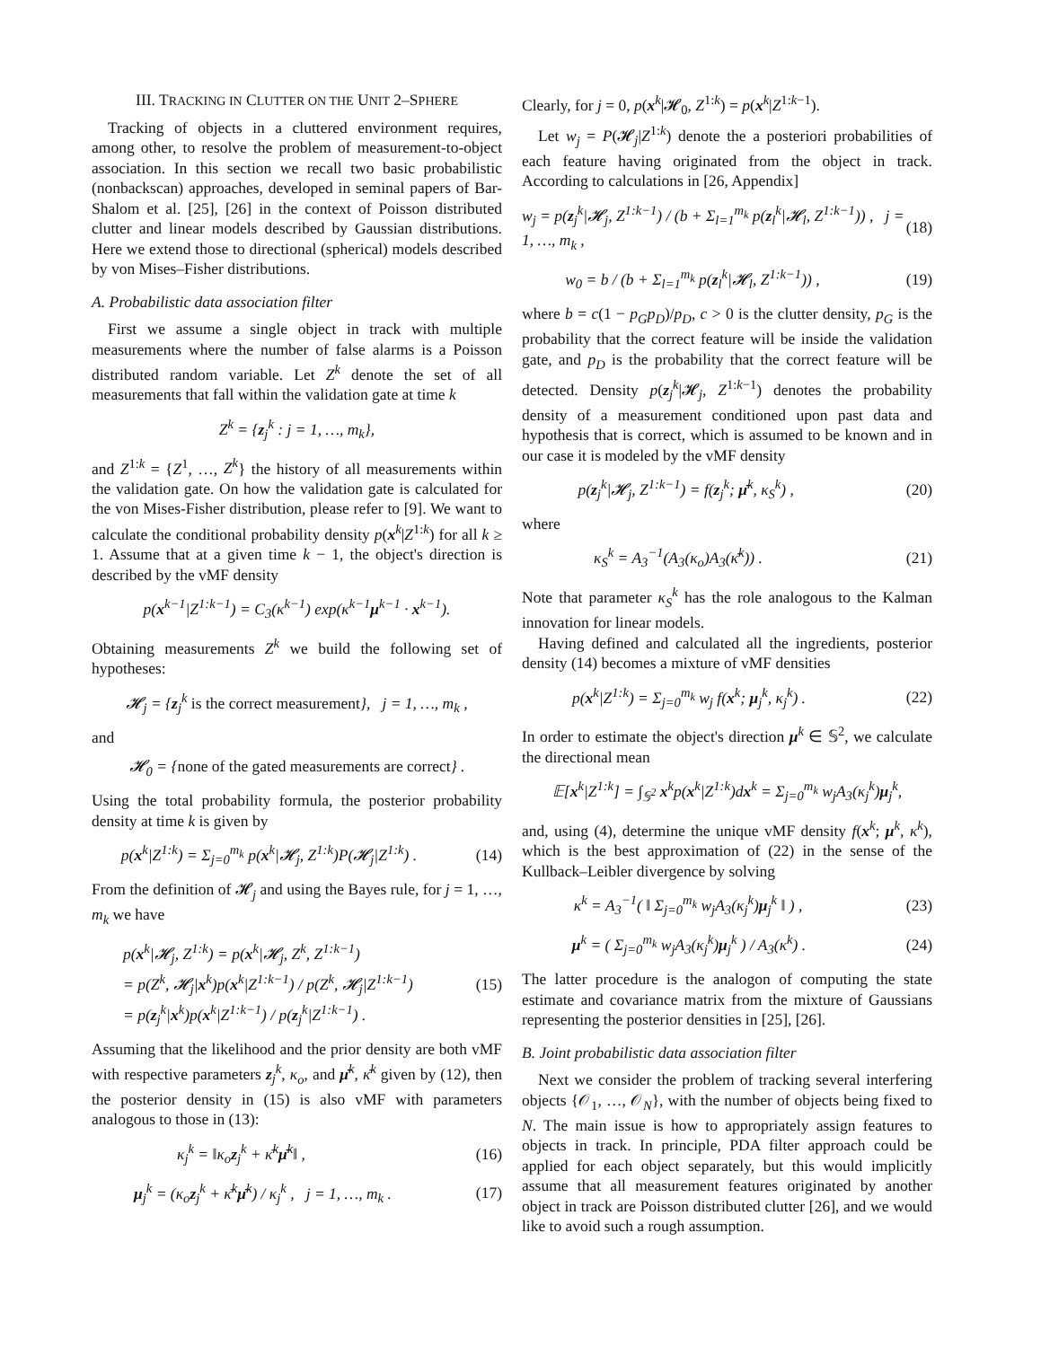III. TRACKING IN CLUTTER ON THE UNIT 2–SPHERE
Tracking of objects in a cluttered environment requires, among other, to resolve the problem of measurement-to-object association. In this section we recall two basic probabilistic (nonbackscan) approaches, developed in seminal papers of Bar-Shalom et al. [25], [26] in the context of Poisson distributed clutter and linear models described by Gaussian distributions. Here we extend those to directional (spherical) models described by von Mises–Fisher distributions.
A. Probabilistic data association filter
First we assume a single object in track with multiple measurements where the number of false alarms is a Poisson distributed random variable. Let Z<sup>k</sup> denote the set of all measurements that fall within the validation gate at time k
Z<sup>k</sup> = {z<sub>j</sub><sup>k</sup> : j = 1, …, m<sub>k</sub>},
and Z<sup>1:k</sup> = {Z<sup>1</sup>, …, Z<sup>k</sup>} the history of all measurements within the validation gate. On how the validation gate is calculated for the von Mises-Fisher distribution, please refer to [9]. We want to calculate the conditional probability density p(x<sup>k</sup>|Z<sup>1:k</sup>) for all k ≥ 1. Assume that at a given time k − 1, the object's direction is described by the vMF density
p(x<sup>k−1</sup>|Z<sup>1:k−1</sup>) = C<sub>3</sub>(κ<sup>k−1</sup>) exp(κ<sup>k−1</sup>μ<sup>k−1</sup> · x<sup>k−1</sup>).
Obtaining measurements Z<sup>k</sup> we build the following set of hypotheses:
𝓗<sub>j</sub> = {z<sub>j</sub><sup>k</sup> is the correct measurement}, j = 1, …, m<sub>k</sub> ,
and
𝓗<sub>0</sub> = {none of the gated measurements are correct} .
Using the total probability formula, the posterior probability density at time k is given by
p(x<sup>k</sup>|Z<sup>1:k</sup>) = Σ<sub>j=0</sub><sup>m<sub>k</sub></sup> p(x<sup>k</sup>|𝓗<sub>j</sub>, Z<sup>1:k</sup>)P(𝓗<sub>j</sub>|Z<sup>1:k</sup>) . (14)
From the definition of 𝓗<sub>j</sub> and using the Bayes rule, for j = 1, …, m<sub>k</sub> we have
p(x<sup>k</sup>|𝓗<sub>j</sub>, Z<sup>1:k</sup>) = p(x<sup>k</sup>|𝓗<sub>j</sub>, Z<sup>k</sup>, Z<sup>1:k−1</sup>)
= p(Z<sup>k</sup>, 𝓗<sub>j</sub>|x<sup>k</sup>)p(x<sup>k</sup>|Z<sup>1:k−1</sup>) / p(Z<sup>k</sup>, 𝓗<sub>j</sub>|Z<sup>1:k−1</sup>)
= p(z<sub>j</sub><sup>k</sup>|x<sup>k</sup>)p(x<sup>k</sup>|Z<sup>1:k−1</sup>) / p(z<sub>j</sub><sup>k</sup>|Z<sup>1:k−1</sup>) . (15)
Assuming that the likelihood and the prior density are both vMF with respective parameters z<sub>j</sub><sup>k</sup>, κ<sub>o</sub>, and μ̄<sup>k</sup>, κ̄<sup>k</sup> given by (12), then the posterior density in (15) is also vMF with parameters analogous to those in (13):
κ<sub>j</sub><sup>k</sup> = ‖κ<sub>o</sub>z<sub>j</sub><sup>k</sup> + κ̄<sup>k</sup>μ̄<sup>k</sup>‖ , (16)
μ<sub>j</sub><sup>k</sup> = (κ<sub>o</sub>z<sub>j</sub><sup>k</sup> + κ̄<sup>k</sup>μ̄<sup>k</sup>) / κ<sub>j</sub><sup>k</sup> , j = 1, …, m<sub>k</sub> . (17)
Clearly, for j = 0, p(x<sup>k</sup>|𝓗<sub>0</sub>, Z<sup>1:k</sup>) = p(x<sup>k</sup>|Z<sup>1:k−1</sup>).
Let w<sub>j</sub> = P(𝓗<sub>j</sub>|Z<sup>1:k</sup>) denote the a posteriori probabilities of each feature having originated from the object in track. According to calculations in [26, Appendix]
w<sub>j</sub> = p(z<sub>j</sub><sup>k</sup>|𝓗<sub>j</sub>, Z<sup>1:k−1</sup>) / (b + Σ<sub>l=1</sub><sup>m<sub>k</sub></sup> p(z<sub>l</sub><sup>k</sup>|𝓗<sub>l</sub>, Z<sup>1:k−1</sup>)) , j = 1, …, m<sub>k</sub> , (18)
w<sub>0</sub> = b / (b + Σ<sub>l=1</sub><sup>m<sub>k</sub></sup> p(z<sub>l</sub><sup>k</sup>|𝓗<sub>l</sub>, Z<sup>1:k−1</sup>)) , (19)
where b = c(1 − p<sub>G</sub>p<sub>D</sub>)/p<sub>D</sub>, c > 0 is the clutter density, p<sub>G</sub> is the probability that the correct feature will be inside the validation gate, and p<sub>D</sub> is the probability that the correct feature will be detected. Density p(z<sub>j</sub><sup>k</sup>|𝓗<sub>j</sub>, Z<sup>1:k−1</sup>) denotes the probability density of a measurement conditioned upon past data and hypothesis that is correct, which is assumed to be known and in our case it is modeled by the vMF density
p(z<sub>j</sub><sup>k</sup>|𝓗<sub>j</sub>, Z<sup>1:k−1</sup>) = f(z<sub>j</sub><sup>k</sup>; μ̄<sup>k</sup>, κ<sub>S</sub><sup>k</sup>) , (20)
where
κ<sub>S</sub><sup>k</sup> = A<sub>3</sub><sup>−1</sup>(A<sub>3</sub>(κ<sub>o</sub>)A<sub>3</sub>(κ̄<sup>k</sup>)) . (21)
Note that parameter κ<sub>S</sub><sup>k</sup> has the role analogous to the Kalman innovation for linear models.
Having defined and calculated all the ingredients, posterior density (14) becomes a mixture of vMF densities
p(x<sup>k</sup>|Z<sup>1:k</sup>) = Σ<sub>j=0</sub><sup>m<sub>k</sub></sup> w<sub>j</sub> f(x<sup>k</sup>; μ<sub>j</sub><sup>k</sup>, κ<sub>j</sub><sup>k</sup>) . (22)
In order to estimate the object's direction μ<sup>k</sup> ∈ 𝕊<sup>2</sup>, we calculate the directional mean
𝔼[x<sup>k</sup>|Z<sup>1:k</sup>] = ∫<sub>𝕊<sup>2</sup></sub> x<sup>k</sup>p(x<sup>k</sup>|Z<sup>1:k</sup>)dx<sup>k</sup> = Σ<sub>j=0</sub><sup>m<sub>k</sub></sup> w<sub>j</sub>A<sub>3</sub>(κ<sub>j</sub><sup>k</sup>)μ<sub>j</sub><sup>k</sup>,
and, using (4), determine the unique vMF density f(x<sup>k</sup>; μ<sup>k</sup>, κ<sup>k</sup>), which is the best approximation of (22) in the sense of the Kullback–Leibler divergence by solving
κ<sup>k</sup> = A<sub>3</sub><sup>−1</sup>( ‖ Σ<sub>j=0</sub><sup>m<sub>k</sub></sup> w<sub>j</sub>A<sub>3</sub>(κ<sub>j</sub><sup>k</sup>)μ<sub>j</sub><sup>k</sup> ‖ ) , (23)
μ<sup>k</sup> = ( Σ<sub>j=0</sub><sup>m<sub>k</sub></sup> w<sub>j</sub>A<sub>3</sub>(κ<sub>j</sub><sup>k</sup>)μ<sub>j</sub><sup>k</sup> ) / A<sub>3</sub>(κ<sup>k</sup>) . (24)
The latter procedure is the analogon of computing the state estimate and covariance matrix from the mixture of Gaussians representing the posterior densities in [25], [26].
B. Joint probabilistic data association filter
Next we consider the problem of tracking several interfering objects {𝒪<sub>1</sub>, …, 𝒪<sub>N</sub>}, with the number of objects being fixed to N. The main issue is how to appropriately assign features to objects in track. In principle, PDA filter approach could be applied for each object separately, but this would implicitly assume that all measurement features originated by another object in track are Poisson distributed clutter [26], and we would like to avoid such a rough assumption.